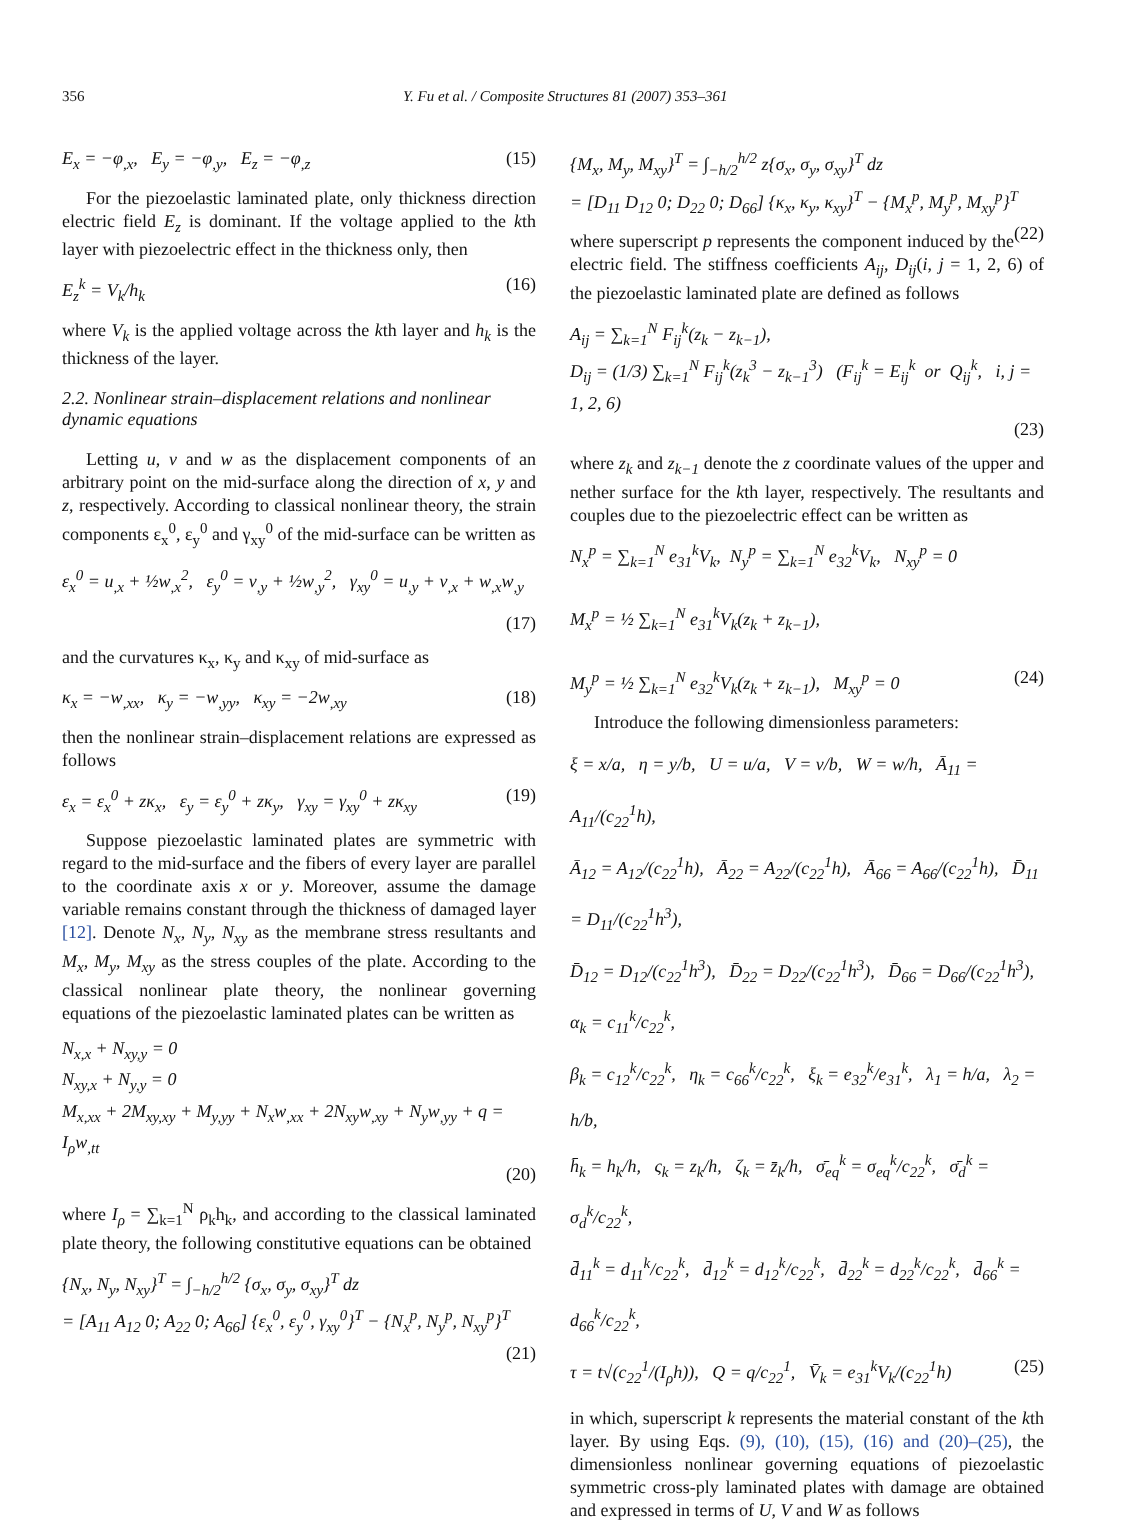356 Y. Fu et al. / Composite Structures 81 (2007) 353–361
E<sub>x</sub> = −φ<sub>,x</sub>, E<sub>y</sub> = −φ<sub>,y</sub>, E<sub>z</sub> = −φ<sub>,z</sub> (15)
For the piezoelastic laminated plate, only thickness direction electric field E<sub>z</sub> is dominant. If the voltage applied to the kth layer with piezoelectric effect in the thickness only, then
E<sub>z</sub><sup>k</sup> = V<sub>k</sub>/h<sub>k</sub> (16)
where V<sub>k</sub> is the applied voltage across the kth layer and h<sub>k</sub> is the thickness of the layer.
2.2. Nonlinear strain–displacement relations and nonlinear dynamic equations
Letting u, v and w as the displacement components of an arbitrary point on the mid-surface along the direction of x, y and z, respectively. According to classical nonlinear theory, the strain components ε<sub>x</sub><sup>0</sup>, ε<sub>y</sub><sup>0</sup> and γ<sub>xy</sub><sup>0</sup> of the mid-surface can be written as
ε<sub>x</sub><sup>0</sup> = u<sub>,x</sub> + ½w<sub>,x</sub><sup>2</sup>, ε<sub>y</sub><sup>0</sup> = v<sub>,y</sub> + ½w<sub>,y</sub><sup>2</sup>, γ<sub>xy</sub><sup>0</sup> = u<sub>,y</sub> + v<sub>,x</sub> + w<sub>,x</sub>w<sub>,y</sub>
(17)
and the curvatures κ<sub>x</sub>, κ<sub>y</sub> and κ<sub>xy</sub> of mid-surface as
κ<sub>x</sub> = −w<sub>,xx</sub>, κ<sub>y</sub> = −w<sub>,yy</sub>, κ<sub>xy</sub> = −2w<sub>,xy</sub> (18)
then the nonlinear strain–displacement relations are expressed as follows
ε<sub>x</sub> = ε<sub>x</sub><sup>0</sup> + zκ<sub>x</sub>, ε<sub>y</sub> = ε<sub>y</sub><sup>0</sup> + zκ<sub>y</sub>, γ<sub>xy</sub> = γ<sub>xy</sub><sup>0</sup> + zκ<sub>xy</sub> (19)
Suppose piezoelastic laminated plates are symmetric with regard to the mid-surface and the fibers of every layer are parallel to the coordinate axis x or y. Moreover, assume the damage variable remains constant through the thickness of damaged layer [12]. Denote N<sub>x</sub>, N<sub>y</sub>, N<sub>xy</sub> as the membrane stress resultants and M<sub>x</sub>, M<sub>y</sub>, M<sub>xy</sub> as the stress couples of the plate. According to the classical nonlinear plate theory, the nonlinear governing equations of the piezoelastic laminated plates can be written as
N<sub>x,x</sub> + N<sub>xy,y</sub> = 0
N<sub>xy,x</sub> + N<sub>y,y</sub> = 0
M<sub>x,xx</sub> + 2M<sub>xy,xy</sub> + M<sub>y,yy</sub> + N<sub>x</sub>w<sub>,xx</sub> + 2N<sub>xy</sub>w<sub>,xy</sub> + N<sub>y</sub>w<sub>,yy</sub> + q = I<sub>ρ</sub>w<sub>,tt</sub>
(20)
where I<sub>ρ</sub> = ∑<sub>k=1</sub><sup>N</sup> ρ<sub>k</sub>h<sub>k</sub>, and according to the classical laminated plate theory, the following constitutive equations can be obtained
{N<sub>x</sub>, N<sub>y</sub>, N<sub>xy</sub>}<sup>T</sup> = ∫<sub>−h/2</sub><sup>h/2</sup> {σ<sub>x</sub>, σ<sub>y</sub>, σ<sub>xy</sub>}<sup>T</sup> dz
= [A<sub>11</sub> A<sub>12</sub> 0; A<sub>22</sub> 0; A<sub>66</sub>] {ε<sub>x</sub><sup>0</sup>, ε<sub>y</sub><sup>0</sup>, γ<sub>xy</sub><sup>0</sup>}<sup>T</sup> − {N<sub>x</sub><sup>p</sup>, N<sub>y</sub><sup>p</sup>, N<sub>xy</sub><sup>p</sup>}<sup>T</sup>
(21)
{M<sub>x</sub>, M<sub>y</sub>, M<sub>xy</sub>}<sup>T</sup> = ∫<sub>−h/2</sub><sup>h/2</sup> z{σ<sub>x</sub>, σ<sub>y</sub>, σ<sub>xy</sub>}<sup>T</sup> dz
= [D<sub>11</sub> D<sub>12</sub> 0; D<sub>22</sub> 0; D<sub>66</sub>] {κ<sub>x</sub>, κ<sub>y</sub>, κ<sub>xy</sub>}<sup>T</sup> − {M<sub>x</sub><sup>p</sup>, M<sub>y</sub><sup>p</sup>, M<sub>xy</sub><sup>p</sup>}<sup>T</sup> (22)
where superscript p represents the component induced by the electric field. The stiffness coefficients A<sub>ij</sub>, D<sub>ij</sub>(i, j = 1, 2, 6) of the piezoelastic laminated plate are defined as follows
A<sub>ij</sub> = ∑<sub>k=1</sub><sup>N</sup> F<sub>ij</sub><sup>k</sup>(z<sub>k</sub> − z<sub>k−1</sub>),
D<sub>ij</sub> = (1/3) ∑<sub>k=1</sub><sup>N</sup> F<sub>ij</sub><sup>k</sup>(z<sub>k</sub><sup>3</sup> − z<sub>k−1</sub><sup>3</sup>) (F<sub>ij</sub><sup>k</sup> = E<sub>ij</sub><sup>k</sup> or Q<sub>ij</sub><sup>k</sup>, i, j = 1, 2, 6)
(23)
where z<sub>k</sub> and z<sub>k−1</sub> denote the z coordinate values of the upper and nether surface for the kth layer, respectively. The resultants and couples due to the piezoelectric effect can be written as
N<sub>x</sub><sup>p</sup> = ∑<sub>k=1</sub><sup>N</sup> e<sub>31</sub><sup>k</sup>V<sub>k</sub>, N<sub>y</sub><sup>p</sup> = ∑<sub>k=1</sub><sup>N</sup> e<sub>32</sub><sup>k</sup>V<sub>k</sub>, N<sub>xy</sub><sup>p</sup> = 0
M<sub>x</sub><sup>p</sup> = ½ ∑<sub>k=1</sub><sup>N</sup> e<sub>31</sub><sup>k</sup>V<sub>k</sub>(z<sub>k</sub> + z<sub>k−1</sub>),
M<sub>y</sub><sup>p</sup> = ½ ∑<sub>k=1</sub><sup>N</sup> e<sub>32</sub><sup>k</sup>V<sub>k</sub>(z<sub>k</sub> + z<sub>k−1</sub>), M<sub>xy</sub><sup>p</sup> = 0 (24)
Introduce the following dimensionless parameters:
ξ = x/a, η = y/b, U = u/a, V = v/b, W = w/h, Ā<sub>11</sub> = A<sub>11</sub>/(c<sub>22</sub><sup>1</sup>h),
Ā<sub>12</sub> = A<sub>12</sub>/(c<sub>22</sub><sup>1</sup>h), Ā<sub>22</sub> = A<sub>22</sub>/(c<sub>22</sub><sup>1</sup>h), Ā<sub>66</sub> = A<sub>66</sub>/(c<sub>22</sub><sup>1</sup>h), D̄<sub>11</sub> = D<sub>11</sub>/(c<sub>22</sub><sup>1</sup>h<sup>3</sup>),
D̄<sub>12</sub> = D<sub>12</sub>/(c<sub>22</sub><sup>1</sup>h<sup>3</sup>), D̄<sub>22</sub> = D<sub>22</sub>/(c<sub>22</sub><sup>1</sup>h<sup>3</sup>), D̄<sub>66</sub> = D<sub>66</sub>/(c<sub>22</sub><sup>1</sup>h<sup>3</sup>), α<sub>k</sub> = c<sub>11</sub><sup>k</sup>/c<sub>22</sub><sup>k</sup>,
β<sub>k</sub> = c<sub>12</sub><sup>k</sup>/c<sub>22</sub><sup>k</sup>, η<sub>k</sub> = c<sub>66</sub><sup>k</sup>/c<sub>22</sub><sup>k</sup>, ξ<sub>k</sub> = e<sub>32</sub><sup>k</sup>/e<sub>31</sub><sup>k</sup>, λ<sub>1</sub> = h/a, λ<sub>2</sub> = h/b,
h̄<sub>k</sub> = h<sub>k</sub>/h, ς<sub>k</sub> = z<sub>k</sub>/h, ζ<sub>k</sub> = z̄<sub>k</sub>/h, σ̄<sub>eq</sub><sup>k</sup> = σ<sub>eq</sub><sup>k</sup>/c<sub>22</sub><sup>k</sup>, σ̄<sub>d</sub><sup>k</sup> = σ<sub>d</sub><sup>k</sup>/c<sub>22</sub><sup>k</sup>,
d̄<sub>11</sub><sup>k</sup> = d<sub>11</sub><sup>k</sup>/c<sub>22</sub><sup>k</sup>, d̄<sub>12</sub><sup>k</sup> = d<sub>12</sub><sup>k</sup>/c<sub>22</sub><sup>k</sup>, d̄<sub>22</sub><sup>k</sup> = d<sub>22</sub><sup>k</sup>/c<sub>22</sub><sup>k</sup>, d̄<sub>66</sub><sup>k</sup> = d<sub>66</sub><sup>k</sup>/c<sub>22</sub><sup>k</sup>,
τ = t√(c<sub>22</sub><sup>1</sup>/(I<sub>ρ</sub>h)), Q = q/c<sub>22</sub><sup>1</sup>, V̄<sub>k</sub> = e<sub>31</sub><sup>k</sup>V<sub>k</sub>/(c<sub>22</sub><sup>1</sup>h) (25)
in which, superscript k represents the material constant of the kth layer. By using Eqs. (9), (10), (15), (16) and (20)–(25), the dimensionless nonlinear governing equations of piezoelastic symmetric cross-ply laminated plates with damage are obtained and expressed in terms of U, V and W as follows